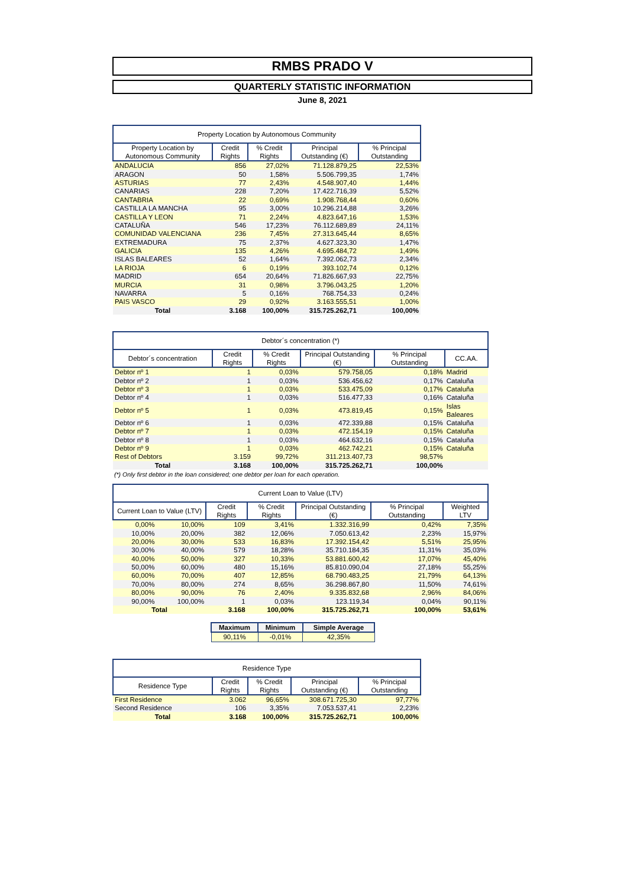RMBS PRADO V
QUARTERLY STATISTIC INFORMATION
June 8, 2021
| Property Location by Autonomous Community | | | | |
| --- | --- | --- | --- | --- |
| Property Location by Autonomous Community | Credit Rights | % Credit Rights | Principal Outstanding (€) | % Principal Outstanding |
| ANDALUCIA | 856 | 27,02% | 71.128.879,25 | 22,53% |
| ARAGON | 50 | 1,58% | 5.506.799,35 | 1,74% |
| ASTURIAS | 77 | 2,43% | 4.548.907,40 | 1,44% |
| CANARIAS | 228 | 7,20% | 17.422.716,39 | 5,52% |
| CANTABRIA | 22 | 0,69% | 1.908.768,44 | 0,60% |
| CASTILLA LA MANCHA | 95 | 3,00% | 10.296.214,88 | 3,26% |
| CASTILLA Y LEON | 71 | 2,24% | 4.823.647,16 | 1,53% |
| CATALUÑA | 546 | 17,23% | 76.112.689,89 | 24,11% |
| COMUNIDAD VALENCIANA | 236 | 7,45% | 27.313.645,44 | 8,65% |
| EXTREMADURA | 75 | 2,37% | 4.627.323,30 | 1,47% |
| GALICIA | 135 | 4,26% | 4.695.484,72 | 1,49% |
| ISLAS BALEARES | 52 | 1,64% | 7.392.062,73 | 2,34% |
| LA RIOJA | 6 | 0,19% | 393.102,74 | 0,12% |
| MADRID | 654 | 20,64% | 71.826.667,93 | 22,75% |
| MURCIA | 31 | 0,98% | 3.796.043,25 | 1,20% |
| NAVARRA | 5 | 0,16% | 768.754,33 | 0,24% |
| PAIS VASCO | 29 | 0,92% | 3.163.555,51 | 1,00% |
| Total | 3.168 | 100,00% | 315.725.262,71 | 100,00% |
| Debtor´s concentration (*) | | | | | |
| --- | --- | --- | --- | --- | --- |
| Debtor´s concentration | Credit Rights | % Credit Rights | Principal Outstanding (€) | % Principal Outstanding | CC.AA. |
| Debtor nº 1 | 1 | 0,03% | 579.758,05 | 0,18% | Madrid |
| Debtor nº 2 | 1 | 0,03% | 536.456,62 | 0,17% | Cataluña |
| Debtor nº 3 | 1 | 0,03% | 533.475,09 | 0,17% | Cataluña |
| Debtor nº 4 | 1 | 0,03% | 516.477,33 | 0,16% | Cataluña |
| Debtor nº 5 | 1 | 0,03% | 473.819,45 | 0,15% | Islas Baleares |
| Debtor nº 6 | 1 | 0,03% | 472.339,88 | 0,15% | Cataluña |
| Debtor nº 7 | 1 | 0,03% | 472.154,19 | 0,15% | Cataluña |
| Debtor nº 8 | 1 | 0,03% | 464.632,16 | 0,15% | Cataluña |
| Debtor nº 9 | 1 | 0,03% | 462.742,21 | 0,15% | Cataluña |
| Rest of Debtors | 3.159 | 99,72% | 311.213.407,73 | 98,57% | |
| Total | 3.168 | 100,00% | 315.725.262,71 | 100,00% | |
(*) Only first debtor in the loan considered; one debtor per loan for each operation.
| Current Loan to Value (LTV) | | | | | | |
| --- | --- | --- | --- | --- | --- | --- |
| Current Loan to Value (LTV) | | Credit Rights | % Credit Rights | Principal Outstanding (€) | % Principal Outstanding | Weighted LTV |
| 0,00% | 10,00% | 109 | 3,41% | 1.332.316,99 | 0,42% | 7,35% |
| 10,00% | 20,00% | 382 | 12,06% | 7.050.613,42 | 2,23% | 15,97% |
| 20,00% | 30,00% | 533 | 16,83% | 17.392.154,42 | 5,51% | 25,95% |
| 30,00% | 40,00% | 579 | 18,28% | 35.710.184,35 | 11,31% | 35,03% |
| 40,00% | 50,00% | 327 | 10,33% | 53.881.600,42 | 17,07% | 45,40% |
| 50,00% | 60,00% | 480 | 15,16% | 85.810.090,04 | 27,18% | 55,25% |
| 60,00% | 70,00% | 407 | 12,85% | 68.790.483,25 | 21,79% | 64,13% |
| 70,00% | 80,00% | 274 | 8,65% | 36.298.867,80 | 11,50% | 74,61% |
| 80,00% | 90,00% | 76 | 2,40% | 9.335.832,68 | 2,96% | 84,06% |
| 90,00% | 100,00% | 1 | 0,03% | 123.119,34 | 0,04% | 90,11% |
| Total | | 3.168 | 100,00% | 315.725.262,71 | 100,00% | 53,61% |
| Maximum | Minimum | Simple Average |
| --- | --- | --- |
| 90,11% | -0,01% | 42,35% |
| Residence Type | | | | |
| --- | --- | --- | --- | --- |
| Residence Type | Credit Rights | % Credit Rights | Principal Outstanding (€) | % Principal Outstanding |
| First Residence | 3.062 | 96,65% | 308.671.725,30 | 97,77% |
| Second Residence | 106 | 3,35% | 7.053.537,41 | 2,23% |
| Total | 3.168 | 100,00% | 315.725.262,71 | 100,00% |